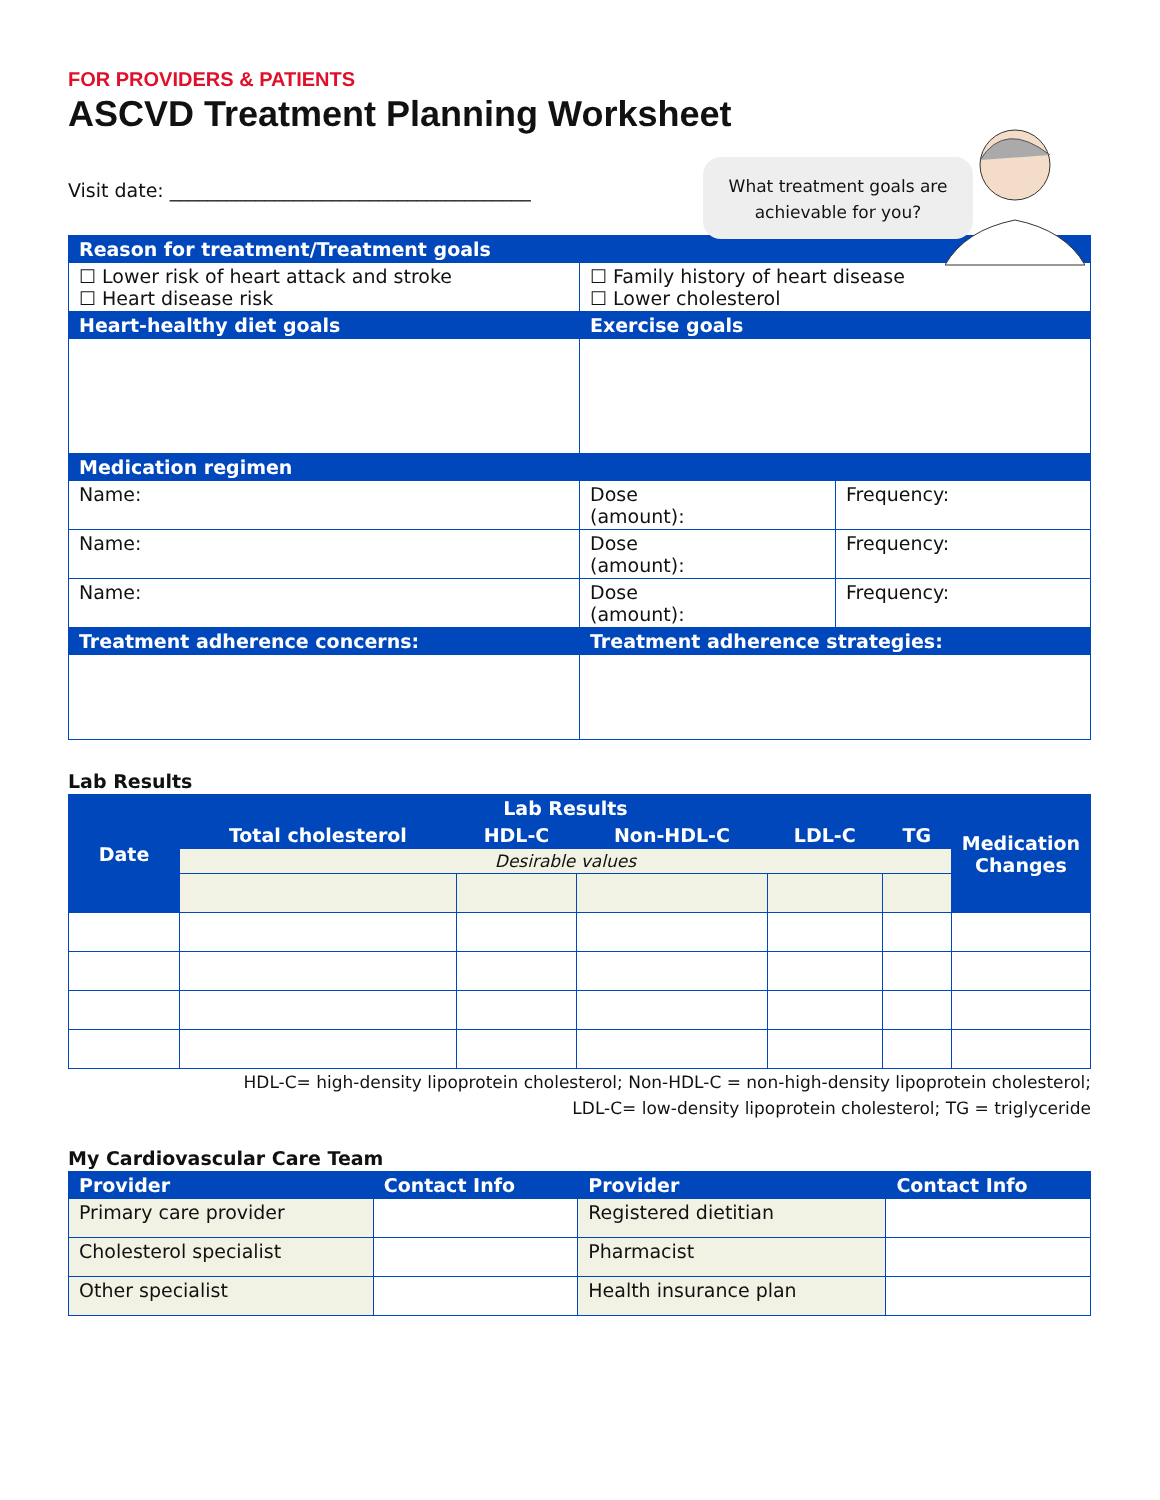FOR PROVIDERS & PATIENTS
ASCVD Treatment Planning Worksheet
Visit date: ______________________________________
What treatment goals are achievable for you?
| Reason for treatment/Treatment goals | | |
| --- | --- | --- |
| ☐ Lower risk of heart attack and stroke ☐ Heart disease risk | ☐ Family history of heart disease ☐ Lower cholesterol | |
| Heart-healthy diet goals | Exercise goals | |
| Medication regimen | | |
| Name: | Dose (amount): | Frequency: |
| Name: | Dose (amount): | Frequency: |
| Name: | Dose (amount): | Frequency: |
| Treatment adherence concerns: | Treatment adherence strategies: | |
Lab Results
| Date | Lab Results | | | | | Medication Changes |
| --- | --- | --- | --- | --- | --- | --- |
| | Total cholesterol | HDL-C | Non-HDL-C | LDL-C | TG | |
| | Desirable values | | | | | |
HDL-C= high-density lipoprotein cholesterol; Non-HDL-C = non-high-density lipoprotein cholesterol;
LDL-C= low-density lipoprotein cholesterol; TG = triglyceride
My Cardiovascular Care Team
| Provider | Contact Info | Provider | Contact Info |
| --- | --- | --- | --- |
| Primary care provider | | Registered dietitian | |
| Cholesterol specialist | | Pharmacist | |
| Other specialist | | Health insurance plan | |